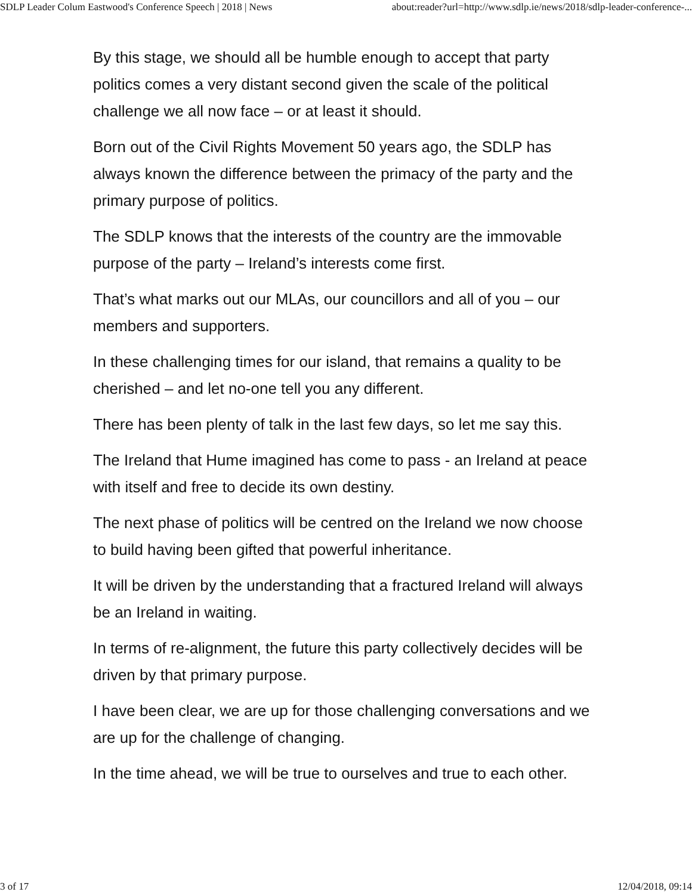SDLP Leader Colum Eastwood's Conference Speech | 2018 | News about:reader?url=http://www.sdlp.ie/news/2018/sdlp-leader-conference-...
By this stage, we should all be humble enough to accept that party politics comes a very distant second given the scale of the political challenge we all now face – or at least it should.
Born out of the Civil Rights Movement 50 years ago, the SDLP has always known the difference between the primacy of the party and the primary purpose of politics.
The SDLP knows that the interests of the country are the immovable purpose of the party – Ireland’s interests come first.
That’s what marks out our MLAs, our councillors and all of you – our members and supporters.
In these challenging times for our island, that remains a quality to be cherished – and let no-one tell you any different.
There has been plenty of talk in the last few days, so let me say this.
The Ireland that Hume imagined has come to pass - an Ireland at peace with itself and free to decide its own destiny.
The next phase of politics will be centred on the Ireland we now choose to build having been gifted that powerful inheritance.
It will be driven by the understanding that a fractured Ireland will always be an Ireland in waiting.
In terms of re-alignment, the future this party collectively decides will be driven by that primary purpose.
I have been clear, we are up for those challenging conversations and we are up for the challenge of changing.
In the time ahead, we will be true to ourselves and true to each other.
3 of 17 12/04/2018, 09:14